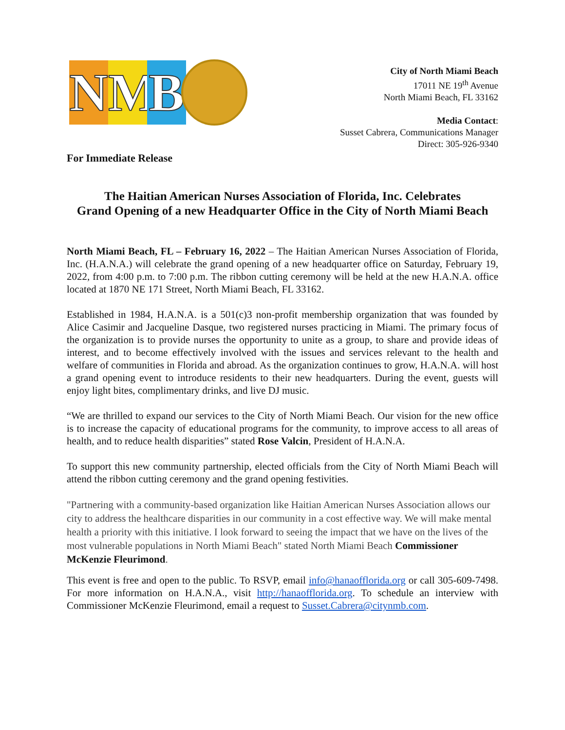N M B
City of North Miami Beach
17011 NE 19<sup>th</sup> Avenue
North Miami Beach, FL 33162
Media Contact:
Susset Cabrera, Communications Manager
Direct: 305-926-9340
For Immediate Release
The Haitian American Nurses Association of Florida, Inc. Celebrates
Grand Opening of a new Headquarter Office in the City of North Miami Beach
North Miami Beach, FL – February 16, 2022 – The Haitian American Nurses Association of Florida, Inc. (H.A.N.A.) will celebrate the grand opening of a new headquarter office on Saturday, February 19, 2022, from 4:00 p.m. to 7:00 p.m. The ribbon cutting ceremony will be held at the new H.A.N.A. office located at 1870 NE 171 Street, North Miami Beach, FL 33162.
Established in 1984, H.A.N.A. is a 501(c)3 non-profit membership organization that was founded by Alice Casimir and Jacqueline Dasque, two registered nurses practicing in Miami. The primary focus of the organization is to provide nurses the opportunity to unite as a group, to share and provide ideas of interest, and to become effectively involved with the issues and services relevant to the health and welfare of communities in Florida and abroad. As the organization continues to grow, H.A.N.A. will host a grand opening event to introduce residents to their new headquarters. During the event, guests will enjoy light bites, complimentary drinks, and live DJ music.
“We are thrilled to expand our services to the City of North Miami Beach. Our vision for the new office is to increase the capacity of educational programs for the community, to improve access to all areas of health, and to reduce health disparities” stated Rose Valcin, President of H.A.N.A.
To support this new community partnership, elected officials from the City of North Miami Beach will attend the ribbon cutting ceremony and the grand opening festivities.
"Partnering with a community-based organization like Haitian American Nurses Association allows our city to address the healthcare disparities in our community in a cost effective way. We will make mental health a priority with this initiative. I look forward to seeing the impact that we have on the lives of the most vulnerable populations in North Miami Beach" stated North Miami Beach Commissioner McKenzie Fleurimond.
This event is free and open to the public. To RSVP, email info@hanaofflorida.org or call 305-609-7498. For more information on H.A.N.A., visit http://hanaofflorida.org. To schedule an interview with Commissioner McKenzie Fleurimond, email a request to Susset.Cabrera@citynmb.com.